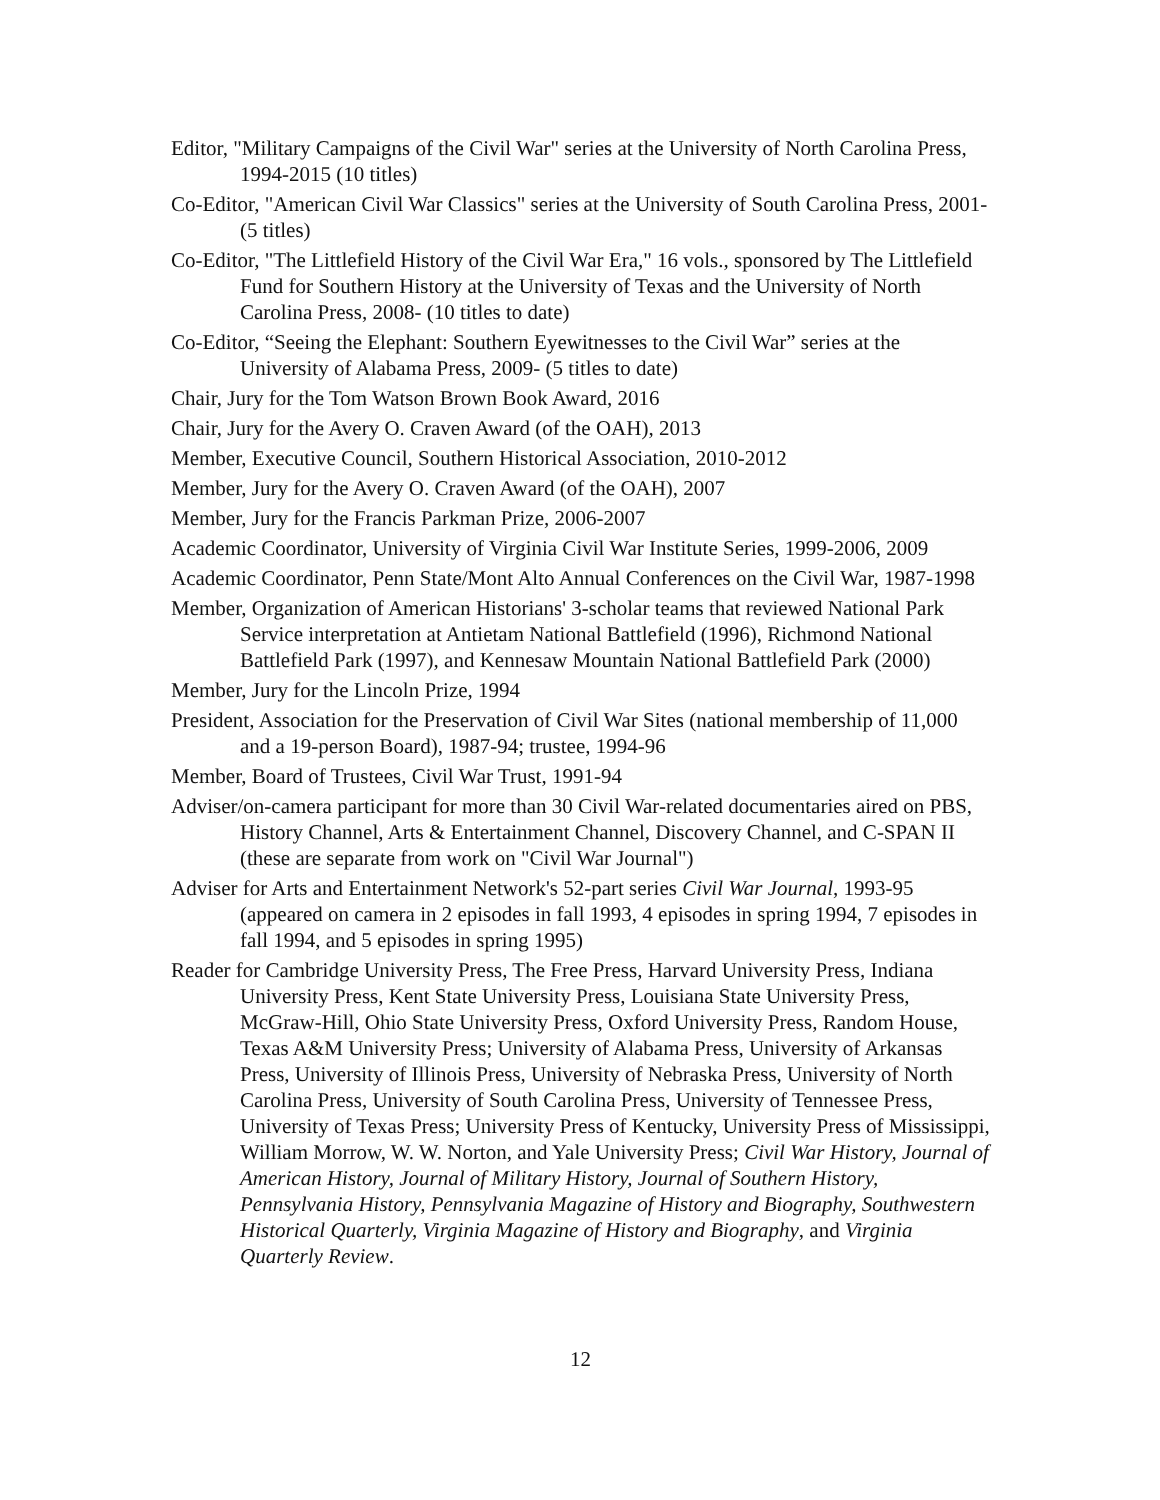Editor, "Military Campaigns of the Civil War" series at the University of North Carolina Press, 1994-2015 (10 titles)
Co-Editor, "American Civil War Classics" series at the University of South Carolina Press, 2001- (5 titles)
Co-Editor, "The Littlefield History of the Civil War Era," 16 vols., sponsored by The Littlefield Fund for Southern History at the University of Texas and the University of North Carolina Press, 2008- (10 titles to date)
Co-Editor, “Seeing the Elephant: Southern Eyewitnesses to the Civil War” series at the University of Alabama Press, 2009- (5 titles to date)
Chair, Jury for the Tom Watson Brown Book Award, 2016
Chair, Jury for the Avery O. Craven Award (of the OAH), 2013
Member, Executive Council, Southern Historical Association, 2010-2012
Member, Jury for the Avery O. Craven Award (of the OAH), 2007
Member, Jury for the Francis Parkman Prize, 2006-2007
Academic Coordinator, University of Virginia Civil War Institute Series, 1999-2006, 2009
Academic Coordinator, Penn State/Mont Alto Annual Conferences on the Civil War, 1987-1998
Member, Organization of American Historians' 3-scholar teams that reviewed National Park Service interpretation at Antietam National Battlefield (1996), Richmond National Battlefield Park (1997), and Kennesaw Mountain National Battlefield Park (2000)
Member, Jury for the Lincoln Prize, 1994
President, Association for the Preservation of Civil War Sites (national membership of 11,000 and a 19-person Board), 1987-94; trustee, 1994-96
Member, Board of Trustees, Civil War Trust, 1991-94
Adviser/on-camera participant for more than 30 Civil War-related documentaries aired on PBS, History Channel, Arts & Entertainment Channel, Discovery Channel, and C-SPAN II (these are separate from work on "Civil War Journal")
Adviser for Arts and Entertainment Network's 52-part series Civil War Journal, 1993-95 (appeared on camera in 2 episodes in fall 1993, 4 episodes in spring 1994, 7 episodes in fall 1994, and 5 episodes in spring 1995)
Reader for Cambridge University Press, The Free Press, Harvard University Press, Indiana University Press, Kent State University Press, Louisiana State University Press, McGraw-Hill, Ohio State University Press, Oxford University Press, Random House, Texas A&M University Press; University of Alabama Press, University of Arkansas Press, University of Illinois Press, University of Nebraska Press, University of North Carolina Press, University of South Carolina Press, University of Tennessee Press, University of Texas Press; University Press of Kentucky, University Press of Mississippi, William Morrow, W. W. Norton, and Yale University Press; Civil War History, Journal of American History, Journal of Military History, Journal of Southern History, Pennsylvania History, Pennsylvania Magazine of History and Biography, Southwestern Historical Quarterly, Virginia Magazine of History and Biography, and Virginia Quarterly Review.
12